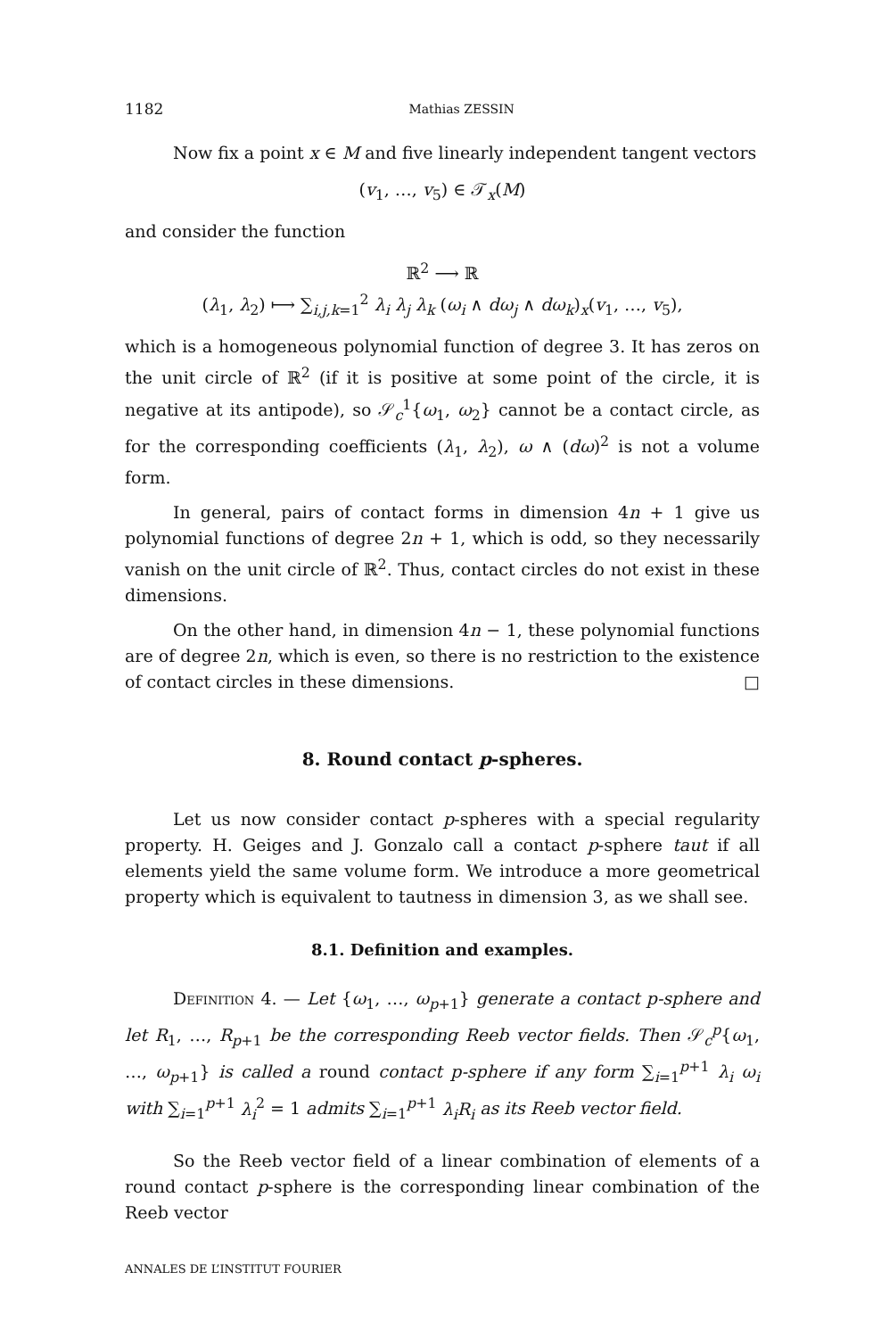1182 Mathias ZESSIN
Now fix a point x ∈ M and five linearly independent tangent vectors
(v<sub>1</sub>, …, v<sub>5</sub>) ∈ 𝒯<sub>x</sub>(M)
and consider the function
ℝ<sup>2</sup> ⟶ ℝ
(λ<sub>1</sub>, λ<sub>2</sub>) ⟼ ∑<sub>i,j,k=1</sub><sup>2</sup> λ<sub>i</sub> λ<sub>j</sub> λ<sub>k</sub> (ω<sub>i</sub> ∧ dω<sub>j</sub> ∧ dω<sub>k</sub>)<sub>x</sub>(v<sub>1</sub>, …, v<sub>5</sub>),
which is a homogeneous polynomial function of degree 3. It has zeros on the unit circle of ℝ<sup>2</sup> (if it is positive at some point of the circle, it is negative at its antipode), so 𝒮<sub>c</sub><sup>1</sup>{ω<sub>1</sub>, ω<sub>2</sub>} cannot be a contact circle, as for the corresponding coefficients (λ<sub>1</sub>, λ<sub>2</sub>), ω ∧ (dω)<sup>2</sup> is not a volume form.
In general, pairs of contact forms in dimension 4n + 1 give us polynomial functions of degree 2n + 1, which is odd, so they necessarily vanish on the unit circle of ℝ<sup>2</sup>. Thus, contact circles do not exist in these dimensions.
On the other hand, in dimension 4n − 1, these polynomial functions are of degree 2n, which is even, so there is no restriction to the existence of contact circles in these dimensions. □
8. Round contact p-spheres.
Let us now consider contact p-spheres with a special regularity property. H. Geiges and J. Gonzalo call a contact p-sphere taut if all elements yield the same volume form. We introduce a more geometrical property which is equivalent to tautness in dimension 3, as we shall see.
8.1. Definition and examples.
Definition 4. — Let {ω<sub>1</sub>, …, ω<sub>p+1</sub>} generate a contact p-sphere and let R<sub>1</sub>, …, R<sub>p+1</sub> be the corresponding Reeb vector fields. Then 𝒮<sub>c</sub><sup>p</sup>{ω<sub>1</sub>, …, ω<sub>p+1</sub>} is called a round contact p-sphere if any form ∑<sub>i=1</sub><sup>p+1</sup> λ<sub>i</sub> ω<sub>i</sub> with ∑<sub>i=1</sub><sup>p+1</sup> λ<sub>i</sub><sup>2</sup> = 1 admits ∑<sub>i=1</sub><sup>p+1</sup> λ<sub>i</sub>R<sub>i</sub> as its Reeb vector field.
So the Reeb vector field of a linear combination of elements of a round contact p-sphere is the corresponding linear combination of the Reeb vector
ANNALES DE L’INSTITUT FOURIER